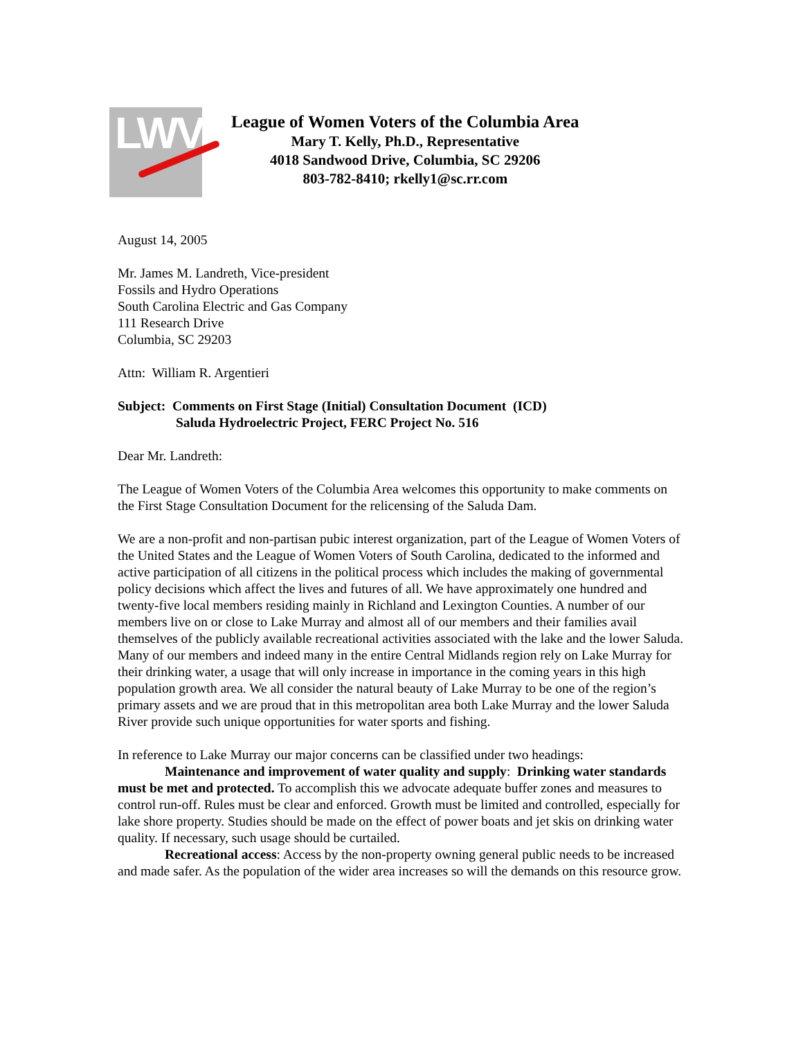LWV
League of Women Voters of the Columbia Area
Mary T. Kelly, Ph.D., Representative
4018 Sandwood Drive, Columbia, SC 29206
803-782-8410; rkelly1@sc.rr.com
August 14, 2005
Mr. James M. Landreth, Vice-president
Fossils and Hydro Operations
South Carolina Electric and Gas Company
111 Research Drive
Columbia, SC 29203
Attn: William R. Argentieri
Subject: Comments on First Stage (Initial) Consultation Document (ICD)
Saluda Hydroelectric Project, FERC Project No. 516
Dear Mr. Landreth:
The League of Women Voters of the Columbia Area welcomes this opportunity to make comments on the First Stage Consultation Document for the relicensing of the Saluda Dam.
We are a non-profit and non-partisan pubic interest organization, part of the League of Women Voters of the United States and the League of Women Voters of South Carolina, dedicated to the informed and active participation of all citizens in the political process which includes the making of governmental policy decisions which affect the lives and futures of all. We have approximately one hundred and twenty-five local members residing mainly in Richland and Lexington Counties. A number of our members live on or close to Lake Murray and almost all of our members and their families avail themselves of the publicly available recreational activities associated with the lake and the lower Saluda. Many of our members and indeed many in the entire Central Midlands region rely on Lake Murray for their drinking water, a usage that will only increase in importance in the coming years in this high population growth area. We all consider the natural beauty of Lake Murray to be one of the region’s primary assets and we are proud that in this metropolitan area both Lake Murray and the lower Saluda River provide such unique opportunities for water sports and fishing.
In reference to Lake Murray our major concerns can be classified under two headings:
Maintenance and improvement of water quality and supply: Drinking water standards must be met and protected. To accomplish this we advocate adequate buffer zones and measures to control run-off. Rules must be clear and enforced. Growth must be limited and controlled, especially for lake shore property. Studies should be made on the effect of power boats and jet skis on drinking water quality. If necessary, such usage should be curtailed.
Recreational access: Access by the non-property owning general public needs to be increased and made safer. As the population of the wider area increases so will the demands on this resource grow.